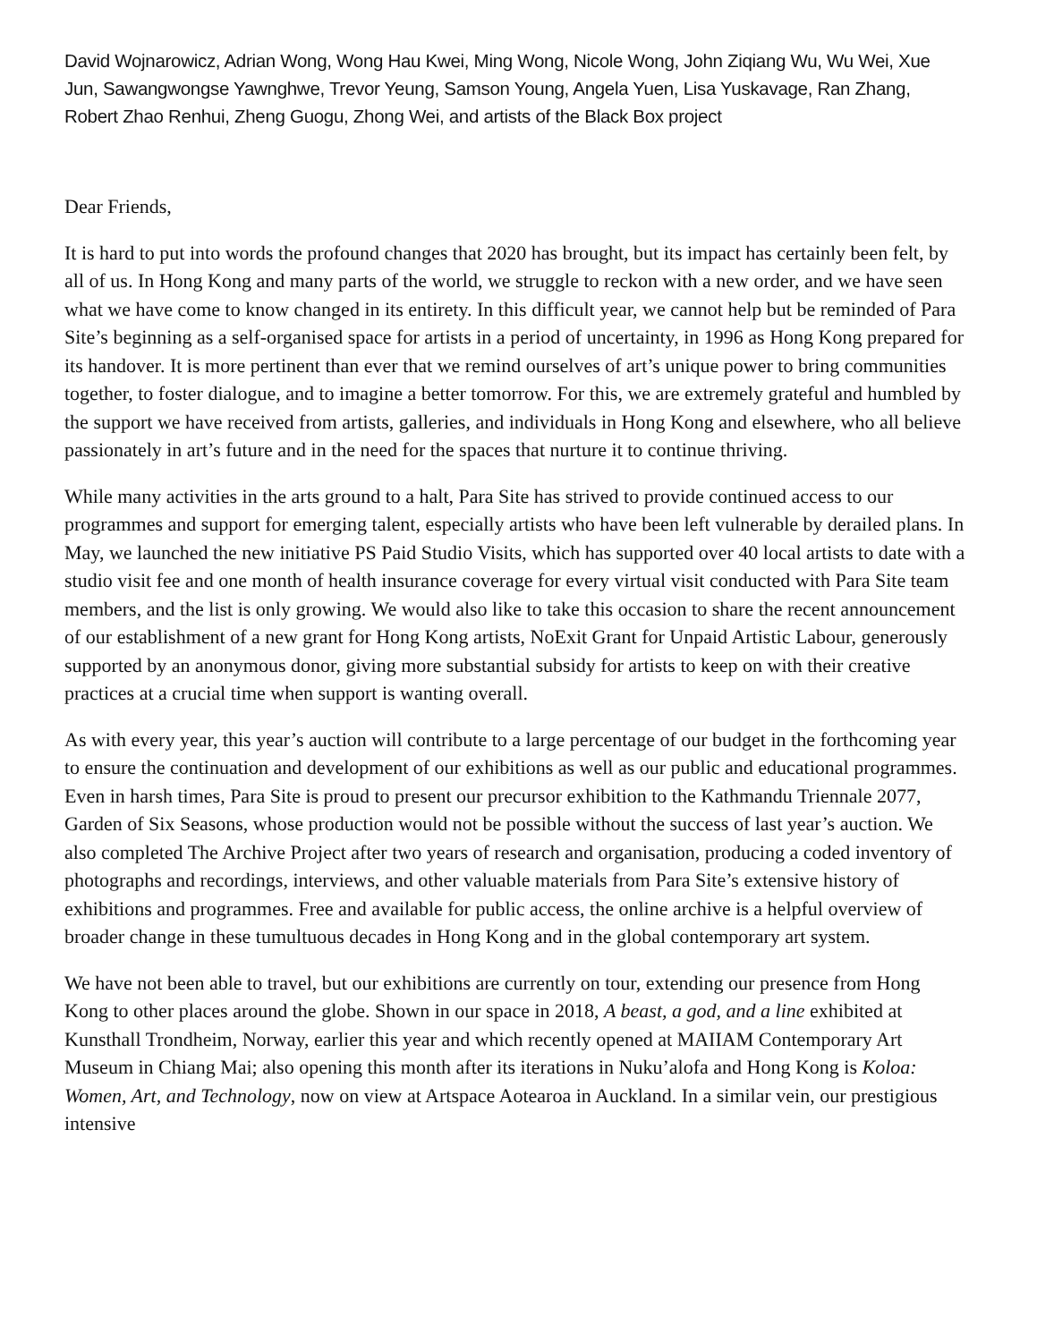David Wojnarowicz, Adrian Wong, Wong Hau Kwei, Ming Wong, Nicole Wong, John Ziqiang Wu, Wu Wei, Xue Jun, Sawangwongse Yawnghwe, Trevor Yeung, Samson Young, Angela Yuen, Lisa Yuskavage, Ran Zhang, Robert Zhao Renhui, Zheng Guogu, Zhong Wei, and artists of the Black Box project
Dear Friends,
It is hard to put into words the profound changes that 2020 has brought, but its impact has certainly been felt, by all of us. In Hong Kong and many parts of the world, we struggle to reckon with a new order, and we have seen what we have come to know changed in its entirety. In this difficult year, we cannot help but be reminded of Para Site’s beginning as a self-organised space for artists in a period of uncertainty, in 1996 as Hong Kong prepared for its handover. It is more pertinent than ever that we remind ourselves of art’s unique power to bring communities together, to foster dialogue, and to imagine a better tomorrow. For this, we are extremely grateful and humbled by the support we have received from artists, galleries, and individuals in Hong Kong and elsewhere, who all believe passionately in art’s future and in the need for the spaces that nurture it to continue thriving.
While many activities in the arts ground to a halt, Para Site has strived to provide continued access to our programmes and support for emerging talent, especially artists who have been left vulnerable by derailed plans. In May, we launched the new initiative PS Paid Studio Visits, which has supported over 40 local artists to date with a studio visit fee and one month of health insurance coverage for every virtual visit conducted with Para Site team members, and the list is only growing. We would also like to take this occasion to share the recent announcement of our establishment of a new grant for Hong Kong artists, NoExit Grant for Unpaid Artistic Labour, generously supported by an anonymous donor, giving more substantial subsidy for artists to keep on with their creative practices at a crucial time when support is wanting overall.
As with every year, this year’s auction will contribute to a large percentage of our budget in the forthcoming year to ensure the continuation and development of our exhibitions as well as our public and educational programmes. Even in harsh times, Para Site is proud to present our precursor exhibition to the Kathmandu Triennale 2077, Garden of Six Seasons, whose production would not be possible without the success of last year’s auction. We also completed The Archive Project after two years of research and organisation, producing a coded inventory of photographs and recordings, interviews, and other valuable materials from Para Site’s extensive history of exhibitions and programmes. Free and available for public access, the online archive is a helpful overview of broader change in these tumultuous decades in Hong Kong and in the global contemporary art system.
We have not been able to travel, but our exhibitions are currently on tour, extending our presence from Hong Kong to other places around the globe. Shown in our space in 2018, A beast, a god, and a line exhibited at Kunsthall Trondheim, Norway, earlier this year and which recently opened at MAIIAM Contemporary Art Museum in Chiang Mai; also opening this month after its iterations in Nuku’alofa and Hong Kong is Koloa: Women, Art, and Technology, now on view at Artspace Aotearoa in Auckland. In a similar vein, our prestigious intensive